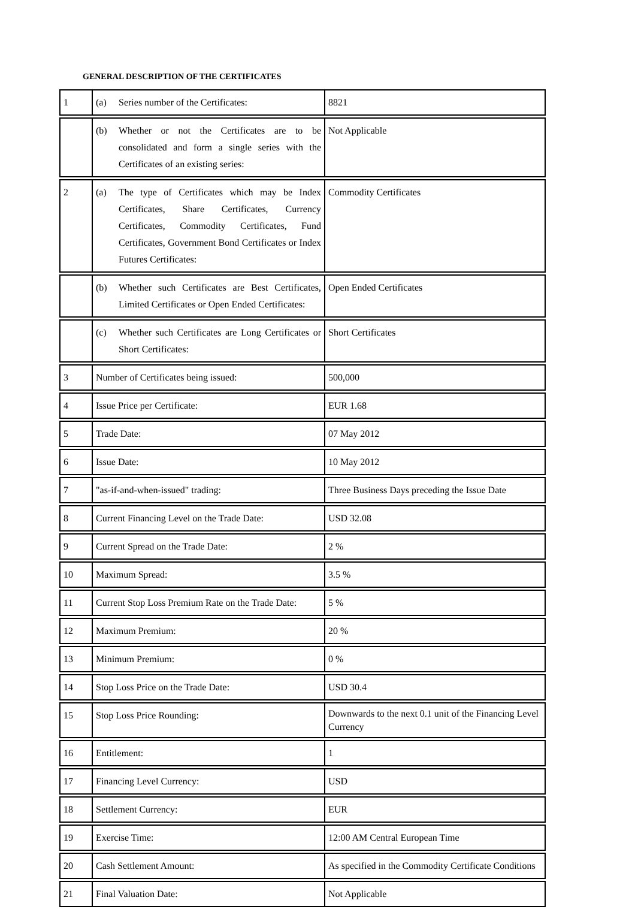GENERAL DESCRIPTION OF THE CERTIFICATES
| 1 | (a) Series number of the Certificates: | 8821 |
| | (b) Whether or not the Certificates are to be consolidated and form a single series with the Certificates of an existing series: | Not Applicable |
| 2 | (a) The type of Certificates which may be Index Certificates, Share Certificates, Currency Certificates, Commodity Certificates, Fund Certificates, Government Bond Certificates or Index Futures Certificates: | Commodity Certificates |
| | (b) Whether such Certificates are Best Certificates, Limited Certificates or Open Ended Certificates: | Open Ended Certificates |
| | (c) Whether such Certificates are Long Certificates or Short Certificates: | Short Certificates |
| 3 | Number of Certificates being issued: | 500,000 |
| 4 | Issue Price per Certificate: | EUR 1.68 |
| 5 | Trade Date: | 07 May 2012 |
| 6 | Issue Date: | 10 May 2012 |
| 7 | "as-if-and-when-issued" trading: | Three Business Days preceding the Issue Date |
| 8 | Current Financing Level on the Trade Date: | USD 32.08 |
| 9 | Current Spread on the Trade Date: | 2 % |
| 10 | Maximum Spread: | 3.5 % |
| 11 | Current Stop Loss Premium Rate on the Trade Date: | 5 % |
| 12 | Maximum Premium: | 20 % |
| 13 | Minimum Premium: | 0 % |
| 14 | Stop Loss Price on the Trade Date: | USD 30.4 |
| 15 | Stop Loss Price Rounding: | Downwards to the next 0.1 unit of the Financing Level Currency |
| 16 | Entitlement: | 1 |
| 17 | Financing Level Currency: | USD |
| 18 | Settlement Currency: | EUR |
| 19 | Exercise Time: | 12:00 AM Central European Time |
| 20 | Cash Settlement Amount: | As specified in the Commodity Certificate Conditions |
| 21 | Final Valuation Date: | Not Applicable |